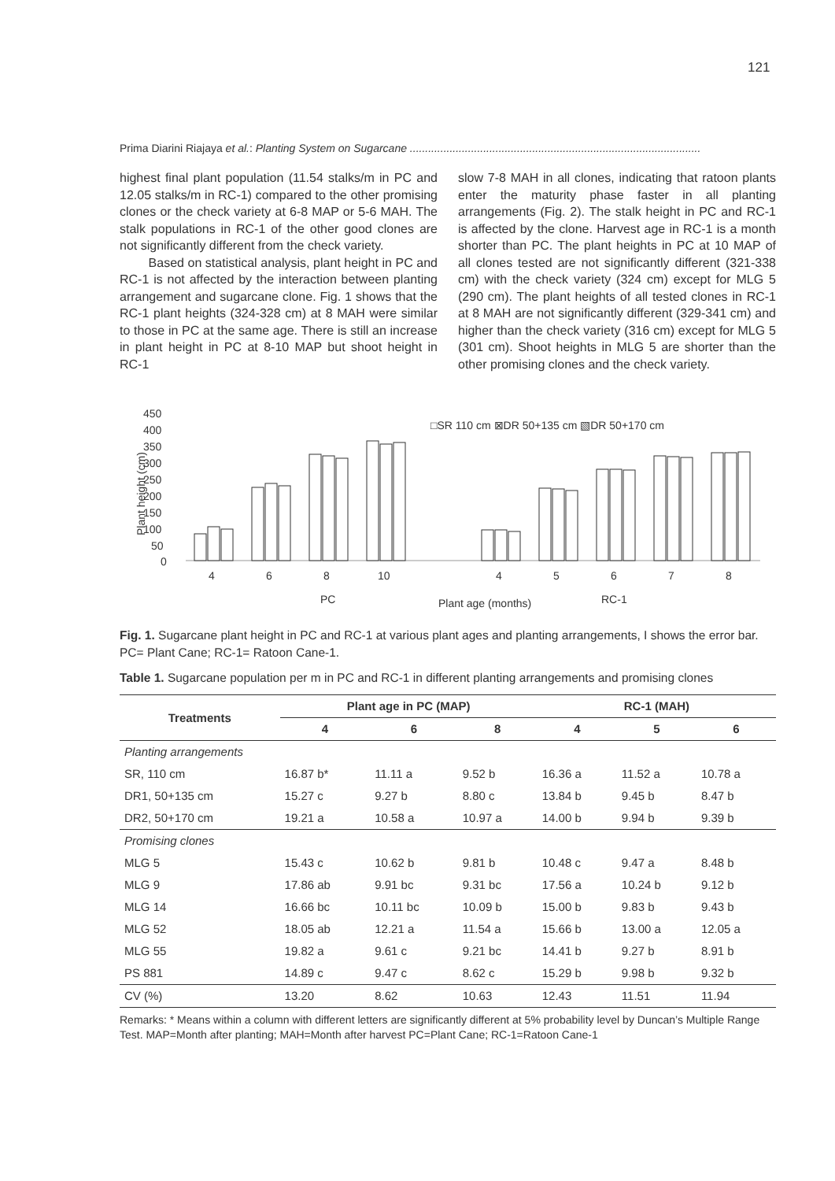121
Prima Diarini Riajaya et al.: Planting System on Sugarcane ...............................................................................................
highest final plant population (11.54 stalks/m in PC and 12.05 stalks/m in RC-1) compared to the other promising clones or the check variety at 6-8 MAP or 5-6 MAH. The stalk populations in RC-1 of the other good clones are not significantly different from the check variety.
Based on statistical analysis, plant height in PC and RC-1 is not affected by the interaction between planting arrangement and sugarcane clone. Fig. 1 shows that the RC-1 plant heights (324-328 cm) at 8 MAH were similar to those in PC at the same age. There is still an increase in plant height in PC at 8-10 MAP but shoot height in RC-1
slow 7-8 MAH in all clones, indicating that ratoon plants enter the maturity phase faster in all planting arrangements (Fig. 2). The stalk height in PC and RC-1 is affected by the clone. Harvest age in RC-1 is a month shorter than PC. The plant heights in PC at 10 MAP of all clones tested are not significantly different (321-338 cm) with the check variety (324 cm) except for MLG 5 (290 cm). The plant heights of all tested clones in RC-1 at 8 MAH are not significantly different (329-341 cm) and higher than the check variety (316 cm) except for MLG 5 (301 cm). Shoot heights in MLG 5 are shorter than the other promising clones and the check variety.
450
400
350
300
250
200
150
100
50
0
Plant height (cm)
□SR 110 cm ⊠DR 50+135 cm ▧DR 50+170 cm
4
6
8
10
4
5
6
7
8
PC
Plant age (months)
RC-1
Fig. 1. Sugarcane plant height in PC and RC-1 at various plant ages and planting arrangements, I shows the error bar. PC= Plant Cane; RC-1= Ratoon Cane-1.
Table 1. Sugarcane population per m in PC and RC-1 in different planting arrangements and promising clones
| Treatments | Plant age in PC (MAP) | | | RC-1 (MAH) | | |
| --- | --- | --- | --- | --- | --- | --- |
| | 4 | 6 | 8 | 4 | 5 | 6 |
| Planting arrangements | | | | | | |
| SR, 110 cm | 16.87 b* | 11.11 a | 9.52 b | 16.36 a | 11.52 a | 10.78 a |
| DR1, 50+135 cm | 15.27 c | 9.27 b | 8.80 c | 13.84 b | 9.45 b | 8.47 b |
| DR2, 50+170 cm | 19.21 a | 10.58 a | 10.97 a | 14.00 b | 9.94 b | 9.39 b |
| Promising clones | | | | | | |
| MLG 5 | 15.43 c | 10.62 b | 9.81 b | 10.48 c | 9.47 a | 8.48 b |
| MLG 9 | 17.86 ab | 9.91 bc | 9.31 bc | 17.56 a | 10.24 b | 9.12 b |
| MLG 14 | 16.66 bc | 10.11 bc | 10.09 b | 15.00 b | 9.83 b | 9.43 b |
| MLG 52 | 18.05 ab | 12.21 a | 11.54 a | 15.66 b | 13.00 a | 12.05 a |
| MLG 55 | 19.82 a | 9.61 c | 9.21 bc | 14.41 b | 9.27 b | 8.91 b |
| PS 881 | 14.89 c | 9.47 c | 8.62 c | 15.29 b | 9.98 b | 9.32 b |
| CV (%) | 13.20 | 8.62 | 10.63 | 12.43 | 11.51 | 11.94 |
Remarks: * Means within a column with different letters are significantly different at 5% probability level by Duncan’s Multiple Range Test. MAP=Month after planting; MAH=Month after harvest PC=Plant Cane; RC-1=Ratoon Cane-1